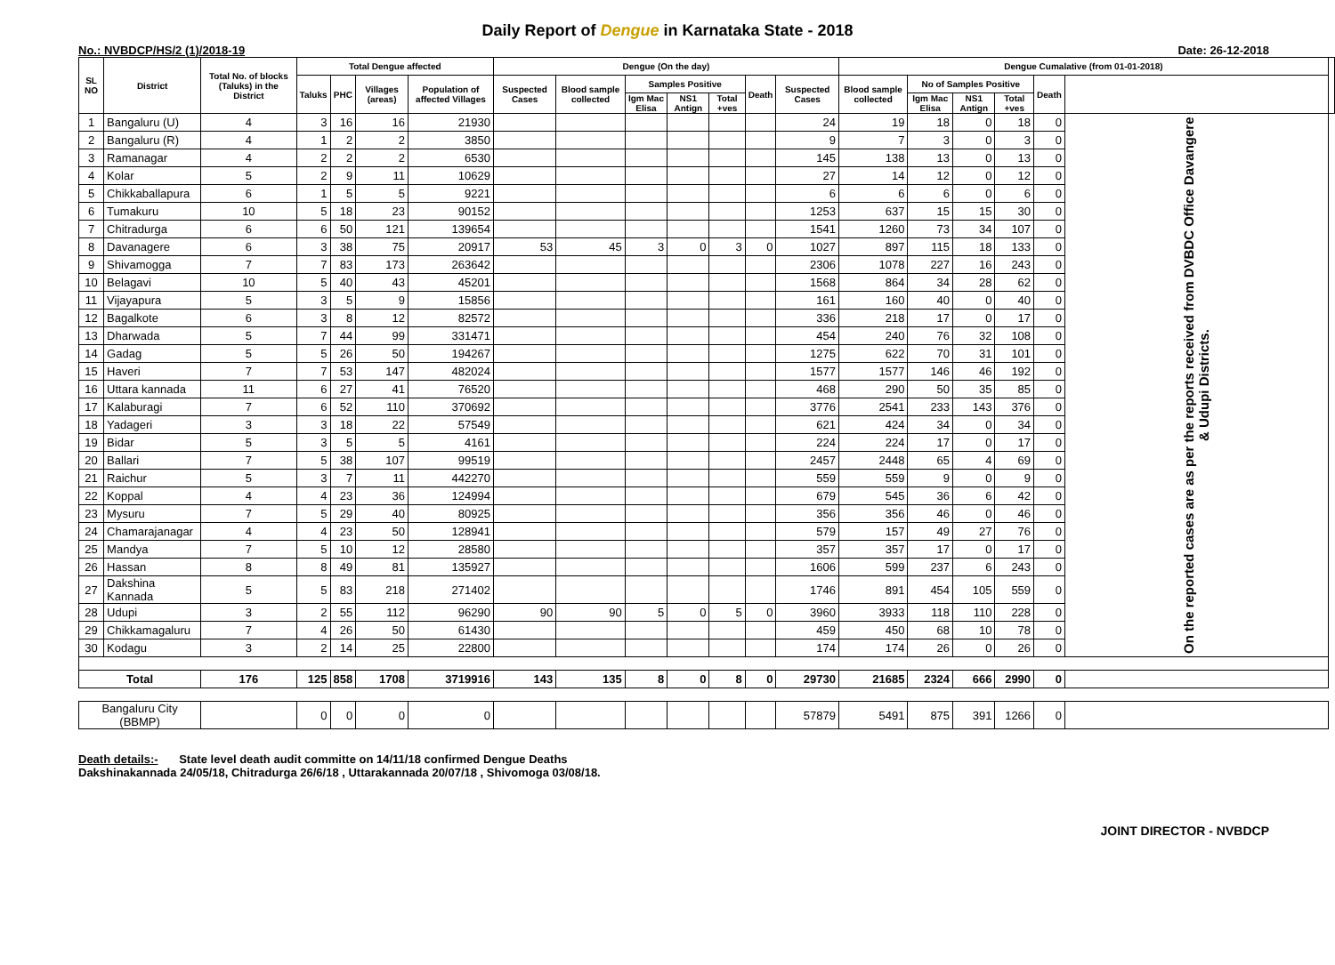Daily Report of Dengue in Karnataka State - 2018
No.: NVBDCP/HS/2 (1)/2018-19 Date: 26-12-2018
| SL NO | District | Total No. of blocks (Taluks) in the District | Total Dengue affected | | | | Dengue (On the day) | | | | | | | Dengue Cumalative (from 01-01-2018) | | | | | | |
| --- | --- | --- | --- | --- | --- | --- | --- | --- | --- | --- | --- | --- | --- | --- | --- | --- | --- | --- | --- | --- |
| | | | Taluks | PHC | Villages (areas) | Population of affected Villages | Suspected Cases | Blood sample collected | Samples Positive | | | Death | Suspected Cases | Blood sample collected | No of Samples Positive | | | Death | | |
| | | | | | | | | | Igm Mac Elisa | NS1 Antign | Total +ves | | | | Igm Mac Elisa | NS1 Antign | Total +ves | | | |
| 1 | Bangaluru (U) | 4 | 3 | 16 | 16 | 21930 | | | | | | | 24 | 19 | 18 | 0 | 18 | 0 | On the reported cases are as per the reports received from DVBDC Office Davangere & Udupi Districts. | |
| 2 | Bangaluru (R) | 4 | 1 | 2 | 2 | 3850 | | | | | | | 9 | 7 | 3 | 0 | 3 | 0 | | |
| 3 | Ramanagar | 4 | 2 | 2 | 2 | 6530 | | | | | | | 145 | 138 | 13 | 0 | 13 | 0 | | |
| 4 | Kolar | 5 | 2 | 9 | 11 | 10629 | | | | | | | 27 | 14 | 12 | 0 | 12 | 0 | | |
| 5 | Chikkaballapura | 6 | 1 | 5 | 5 | 9221 | | | | | | | 6 | 6 | 6 | 0 | 6 | 0 | | |
| 6 | Tumakuru | 10 | 5 | 18 | 23 | 90152 | | | | | | | 1253 | 637 | 15 | 15 | 30 | 0 | | |
| 7 | Chitradurga | 6 | 6 | 50 | 121 | 139654 | | | | | | | 1541 | 1260 | 73 | 34 | 107 | 0 | | |
| 8 | Davanagere | 6 | 3 | 38 | 75 | 20917 | 53 | 45 | 3 | 0 | 3 | 0 | 1027 | 897 | 115 | 18 | 133 | 0 | | |
| 9 | Shivamogga | 7 | 7 | 83 | 173 | 263642 | | | | | | | 2306 | 1078 | 227 | 16 | 243 | 0 | | |
| 10 | Belagavi | 10 | 5 | 40 | 43 | 45201 | | | | | | | 1568 | 864 | 34 | 28 | 62 | 0 | | |
| 11 | Vijayapura | 5 | 3 | 5 | 9 | 15856 | | | | | | | 161 | 160 | 40 | 0 | 40 | 0 | | |
| 12 | Bagalkote | 6 | 3 | 8 | 12 | 82572 | | | | | | | 336 | 218 | 17 | 0 | 17 | 0 | | |
| 13 | Dharwada | 5 | 7 | 44 | 99 | 331471 | | | | | | | 454 | 240 | 76 | 32 | 108 | 0 | | |
| 14 | Gadag | 5 | 5 | 26 | 50 | 194267 | | | | | | | 1275 | 622 | 70 | 31 | 101 | 0 | | |
| 15 | Haveri | 7 | 7 | 53 | 147 | 482024 | | | | | | | 1577 | 1577 | 146 | 46 | 192 | 0 | | |
| 16 | Uttara kannada | 11 | 6 | 27 | 41 | 76520 | | | | | | | 468 | 290 | 50 | 35 | 85 | 0 | | |
| 17 | Kalaburagi | 7 | 6 | 52 | 110 | 370692 | | | | | | | 3776 | 2541 | 233 | 143 | 376 | 0 | | |
| 18 | Yadageri | 3 | 3 | 18 | 22 | 57549 | | | | | | | 621 | 424 | 34 | 0 | 34 | 0 | | |
| 19 | Bidar | 5 | 3 | 5 | 5 | 4161 | | | | | | | 224 | 224 | 17 | 0 | 17 | 0 | | |
| 20 | Ballari | 7 | 5 | 38 | 107 | 99519 | | | | | | | 2457 | 2448 | 65 | 4 | 69 | 0 | | |
| 21 | Raichur | 5 | 3 | 7 | 11 | 442270 | | | | | | | 559 | 559 | 9 | 0 | 9 | 0 | | |
| 22 | Koppal | 4 | 4 | 23 | 36 | 124994 | | | | | | | 679 | 545 | 36 | 6 | 42 | 0 | | |
| 23 | Mysuru | 7 | 5 | 29 | 40 | 80925 | | | | | | | 356 | 356 | 46 | 0 | 46 | 0 | | |
| 24 | Chamarajanagar | 4 | 4 | 23 | 50 | 128941 | | | | | | | 579 | 157 | 49 | 27 | 76 | 0 | | |
| 25 | Mandya | 7 | 5 | 10 | 12 | 28580 | | | | | | | 357 | 357 | 17 | 0 | 17 | 0 | | |
| 26 | Hassan | 8 | 8 | 49 | 81 | 135927 | | | | | | | 1606 | 599 | 237 | 6 | 243 | 0 | | |
| 27 | Dakshina Kannada | 5 | 5 | 83 | 218 | 271402 | | | | | | | 1746 | 891 | 454 | 105 | 559 | 0 | | |
| 28 | Udupi | 3 | 2 | 55 | 112 | 96290 | 90 | 90 | 5 | 0 | 5 | 0 | 3960 | 3933 | 118 | 110 | 228 | 0 | | |
| 29 | Chikkamagaluru | 7 | 4 | 26 | 50 | 61430 | | | | | | | 459 | 450 | 68 | 10 | 78 | 0 | | |
| 30 | Kodagu | 3 | 2 | 14 | 25 | 22800 | | | | | | | 174 | 174 | 26 | 0 | 26 | 0 | | |
| Total | | 176 | 125 | 858 | 1708 | 3719916 | 143 | 135 | 8 | 0 | 8 | 0 | 29730 | 21685 | 2324 | 666 | 2990 | 0 | | |
| Bangaluru City (BBMP) | | | 0 | 0 | 0 | 0 | | | | | | | 57879 | 5491 | 875 | 391 | 1266 | 0 | | |
Death details:- State level death audit committe on 14/11/18 confirmed Dengue Deaths
Dakshinakannada 24/05/18, Chitradurga 26/6/18 , Uttarakannada 20/07/18 , Shivomoga 03/08/18.
JOINT DIRECTOR - NVBDCP